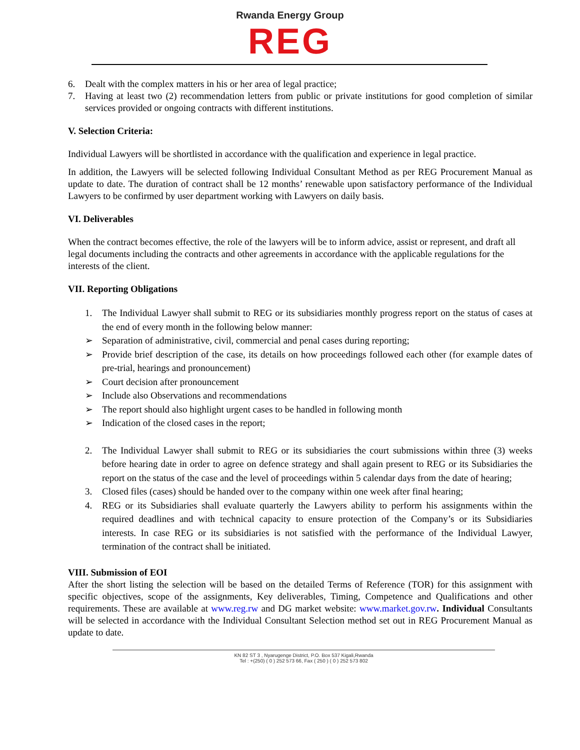Rwanda Energy Group
REG
6. Dealt with the complex matters in his or her area of legal practice;
7. Having at least two (2) recommendation letters from public or private institutions for good completion of similar services provided or ongoing contracts with different institutions.
V. Selection Criteria:
Individual Lawyers will be shortlisted in accordance with the qualification and experience in legal practice.
In addition, the Lawyers will be selected following Individual Consultant Method as per REG Procurement Manual as update to date. The duration of contract shall be 12 months’ renewable upon satisfactory performance of the Individual Lawyers to be confirmed by user department working with Lawyers on daily basis.
VI. Deliverables
When the contract becomes effective, the role of the lawyers will be to inform advice, assist or represent, and draft all legal documents including the contracts and other agreements in accordance with the applicable regulations for the interests of the client.
VII. Reporting Obligations
1. The Individual Lawyer shall submit to REG or its subsidiaries monthly progress report on the status of cases at the end of every month in the following below manner:
➢ Separation of administrative, civil, commercial and penal cases during reporting;
➢ Provide brief description of the case, its details on how proceedings followed each other (for example dates of pre-trial, hearings and pronouncement)
➢ Court decision after pronouncement
➢ Include also Observations and recommendations
➢ The report should also highlight urgent cases to be handled in following month
➢ Indication of the closed cases in the report;
2. The Individual Lawyer shall submit to REG or its subsidiaries the court submissions within three (3) weeks before hearing date in order to agree on defence strategy and shall again present to REG or its Subsidiaries the report on the status of the case and the level of proceedings within 5 calendar days from the date of hearing;
3. Closed files (cases) should be handed over to the company within one week after final hearing;
4. REG or its Subsidiaries shall evaluate quarterly the Lawyers ability to perform his assignments within the required deadlines and with technical capacity to ensure protection of the Company’s or its Subsidiaries interests. In case REG or its subsidiaries is not satisfied with the performance of the Individual Lawyer, termination of the contract shall be initiated.
VIII. Submission of EOI
After the short listing the selection will be based on the detailed Terms of Reference (TOR) for this assignment with specific objectives, scope of the assignments, Key deliverables, Timing, Competence and Qualifications and other requirements. These are available at www.reg.rw and DG market website: www.market.gov.rw. Individual Consultants will be selected in accordance with the Individual Consultant Selection method set out in REG Procurement Manual as update to date.
KN 82 ST 3 , Nyarugenge District, P.O. Box 537 Kigali,Rwanda
Tel : +(250) ( 0 ) 252 573 66, Fax ( 250 ) ( 0 ) 252 573 802